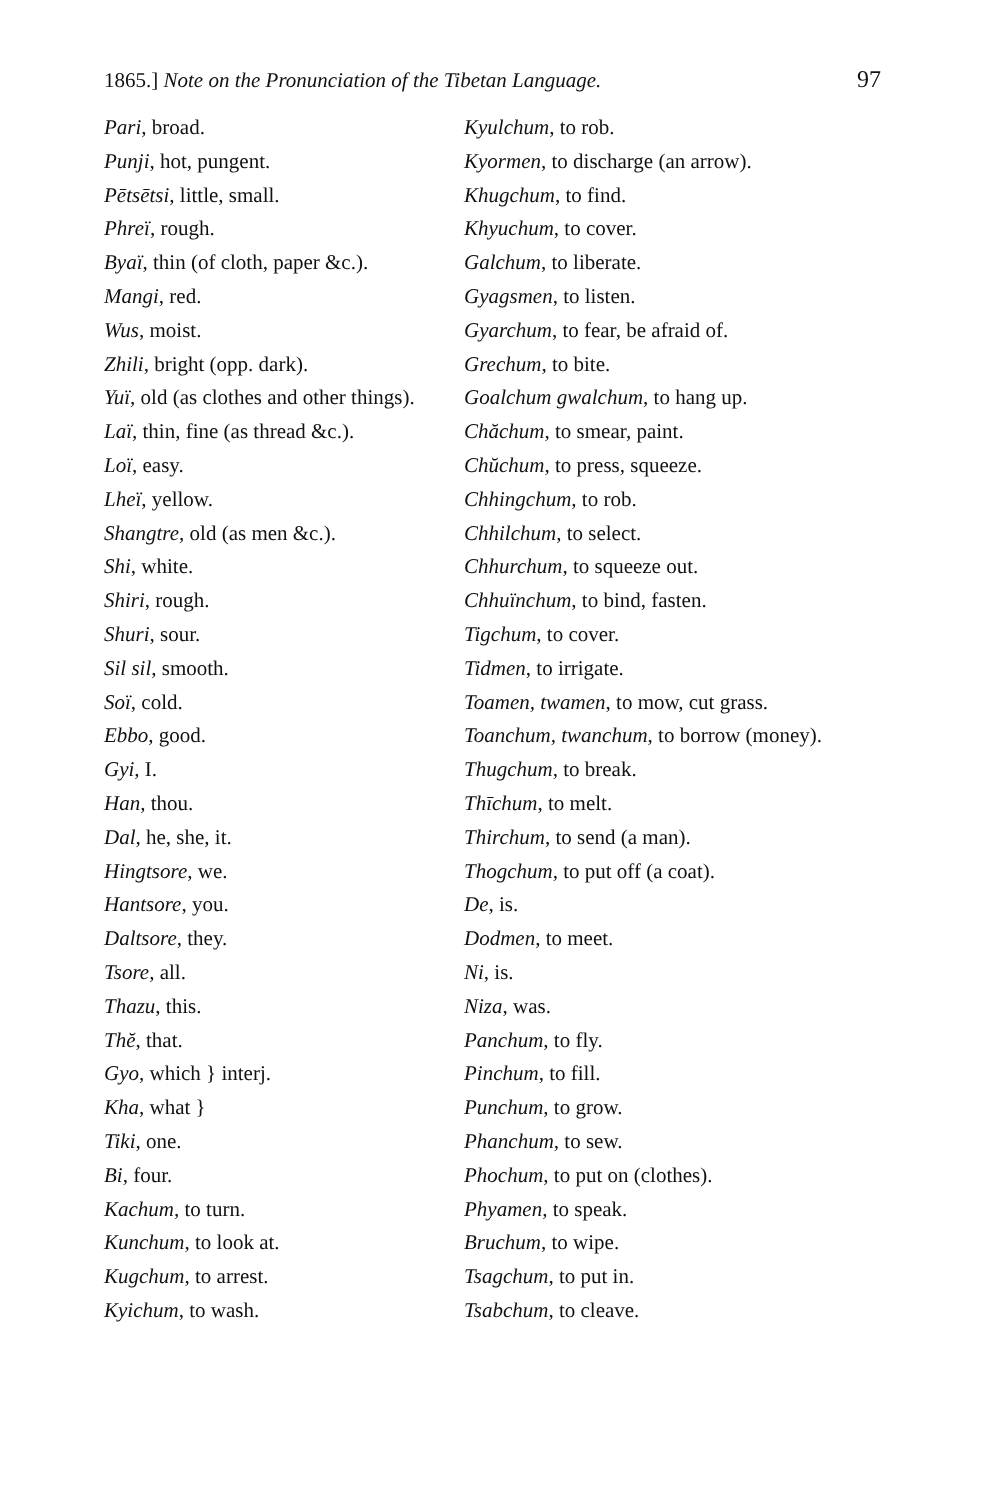1865.] Note on the Pronunciation of the Tibetan Language. 97
Pari, broad.
Punji, hot, pungent.
Pētsētsi, little, small.
Phreï, rough.
Byaï, thin (of cloth, paper &c.).
Mangi, red.
Wus, moist.
Zhili, bright (opp. dark).
Yuï, old (as clothes and other things).
Laï, thin, fine (as thread &c.).
Loï, easy.
Lheï, yellow.
Shangtre, old (as men &c.).
Shi, white.
Shiri, rough.
Shuri, sour.
Sil sil, smooth.
Soï, cold.
Ebbo, good.
Gyi, I.
Han, thou.
Dal, he, she, it.
Hingtsore, we.
Hantsore, you.
Daltsore, they.
Tsore, all.
Thazu, this.
Thĕ, that.
Gyo, which } interj.
Kha, what }
Tiki, one.
Bi, four.
Kachum, to turn.
Kunchum, to look at.
Kugchum, to arrest.
Kyichum, to wash.
Kyulchum, to rob.
Kyormen, to discharge (an arrow).
Khugchum, to find.
Khyuchum, to cover.
Galchum, to liberate.
Gyagsmen, to listen.
Gyarchum, to fear, be afraid of.
Grechum, to bite.
Goalchum gwalchum, to hang up.
Chăchum, to smear, paint.
Chŭchum, to press, squeeze.
Chhingchum, to rob.
Chhilchum, to select.
Chhurchum, to squeeze out.
Chhuïnchum, to bind, fasten.
Tigchum, to cover.
Tidmen, to irrigate.
Toamen, twamen, to mow, cut grass.
Toanchum, twanchum, to borrow (money).
Thugchum, to break.
Thīchum, to melt.
Thirchum, to send (a man).
Thogchum, to put off (a coat).
De, is.
Dodmen, to meet.
Ni, is.
Niza, was.
Panchum, to fly.
Pinchum, to fill.
Punchum, to grow.
Phanchum, to sew.
Phochum, to put on (clothes).
Phyamen, to speak.
Bruchum, to wipe.
Tsagchum, to put in.
Tsabchum, to cleave.